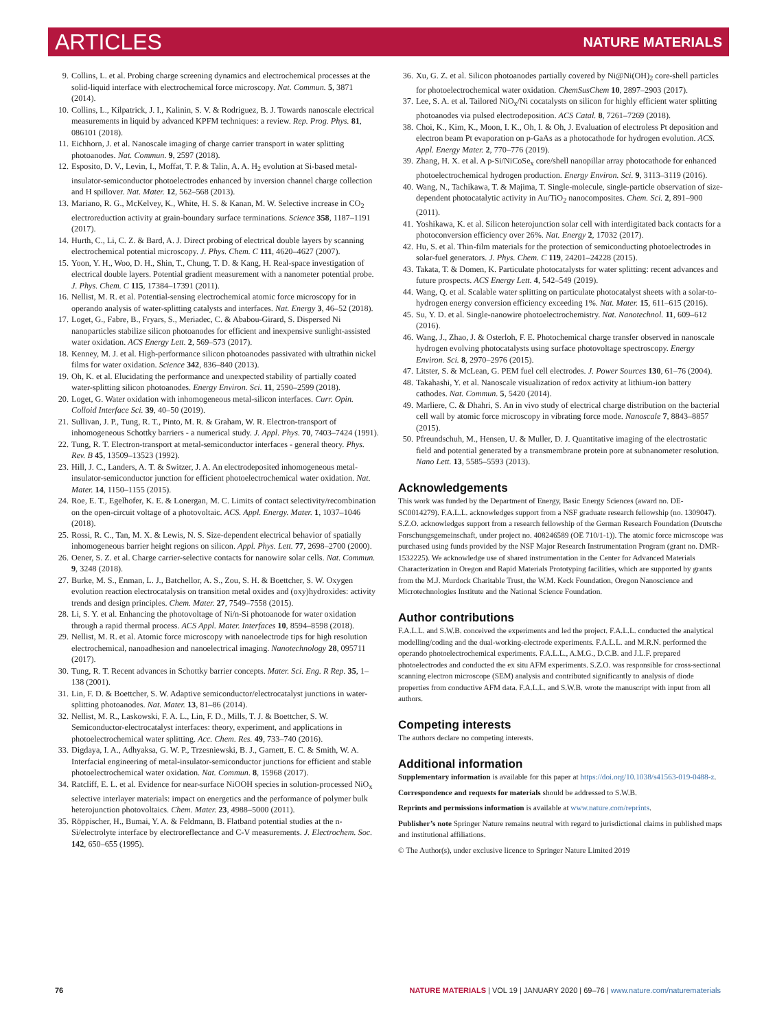ARTICLES NATURE MATERIALS
9. Collins, L. et al. Probing charge screening dynamics and electrochemical processes at the solid-liquid interface with electrochemical force microscopy. Nat. Commun. 5, 3871 (2014).
10. Collins, L., Kilpatrick, J. I., Kalinin, S. V. & Rodriguez, B. J. Towards nanoscale electrical measurements in liquid by advanced KPFM techniques: a review. Rep. Prog. Phys. 81, 086101 (2018).
11. Eichhorn, J. et al. Nanoscale imaging of charge carrier transport in water splitting photoanodes. Nat. Commun. 9, 2597 (2018).
12. Esposito, D. V., Levin, I., Moffat, T. P. & Talin, A. A. H<sub>2</sub> evolution at Si-based metal-insulator-semiconductor photoelectrodes enhanced by inversion channel charge collection and H spillover. Nat. Mater. 12, 562–568 (2013).
13. Mariano, R. G., McKelvey, K., White, H. S. & Kanan, M. W. Selective increase in CO<sub>2</sub> electroreduction activity at grain-boundary surface terminations. Science 358, 1187–1191 (2017).
14. Hurth, C., Li, C. Z. & Bard, A. J. Direct probing of electrical double layers by scanning electrochemical potential microscopy. J. Phys. Chem. C 111, 4620–4627 (2007).
15. Yoon, Y. H., Woo, D. H., Shin, T., Chung, T. D. & Kang, H. Real-space investigation of electrical double layers. Potential gradient measurement with a nanometer potential probe. J. Phys. Chem. C 115, 17384–17391 (2011).
16. Nellist, M. R. et al. Potential-sensing electrochemical atomic force microscopy for in operando analysis of water-splitting catalysts and interfaces. Nat. Energy 3, 46–52 (2018).
17. Loget, G., Fabre, B., Fryars, S., Meriadec, C. & Ababou-Girard, S. Dispersed Ni nanoparticles stabilize silicon photoanodes for efficient and inexpensive sunlight-assisted water oxidation. ACS Energy Lett. 2, 569–573 (2017).
18. Kenney, M. J. et al. High-performance silicon photoanodes passivated with ultrathin nickel films for water oxidation. Science 342, 836–840 (2013).
19. Oh, K. et al. Elucidating the performance and unexpected stability of partially coated water-splitting silicon photoanodes. Energy Environ. Sci. 11, 2590–2599 (2018).
20. Loget, G. Water oxidation with inhomogeneous metal-silicon interfaces. Curr. Opin. Colloid Interface Sci. 39, 40–50 (2019).
21. Sullivan, J. P., Tung, R. T., Pinto, M. R. & Graham, W. R. Electron-transport of inhomogeneous Schottky barriers - a numerical study. J. Appl. Phys. 70, 7403–7424 (1991).
22. Tung, R. T. Electron-transport at metal-semiconductor interfaces - general theory. Phys. Rev. B 45, 13509–13523 (1992).
23. Hill, J. C., Landers, A. T. & Switzer, J. A. An electrodeposited inhomogeneous metal-insulator-semiconductor junction for efficient photoelectrochemical water oxidation. Nat. Mater. 14, 1150–1155 (2015).
24. Roe, E. T., Egelhofer, K. E. & Lonergan, M. C. Limits of contact selectivity/recombination on the open-circuit voltage of a photovoltaic. ACS. Appl. Energy. Mater. 1, 1037–1046 (2018).
25. Rossi, R. C., Tan, M. X. & Lewis, N. S. Size-dependent electrical behavior of spatially inhomogeneous barrier height regions on silicon. Appl. Phys. Lett. 77, 2698–2700 (2000).
26. Oener, S. Z. et al. Charge carrier-selective contacts for nanowire solar cells. Nat. Commun. 9, 3248 (2018).
27. Burke, M. S., Enman, L. J., Batchellor, A. S., Zou, S. H. & Boettcher, S. W. Oxygen evolution reaction electrocatalysis on transition metal oxides and (oxy)hydroxides: activity trends and design principles. Chem. Mater. 27, 7549–7558 (2015).
28. Li, S. Y. et al. Enhancing the photovoltage of Ni/n-Si photoanode for water oxidation through a rapid thermal process. ACS Appl. Mater. Interfaces 10, 8594–8598 (2018).
29. Nellist, M. R. et al. Atomic force microscopy with nanoelectrode tips for high resolution electrochemical, nanoadhesion and nanoelectrical imaging. Nanotechnology 28, 095711 (2017).
30. Tung, R. T. Recent advances in Schottky barrier concepts. Mater. Sci. Eng. R Rep. 35, 1–138 (2001).
31. Lin, F. D. & Boettcher, S. W. Adaptive semiconductor/electrocatalyst junctions in water-splitting photoanodes. Nat. Mater. 13, 81–86 (2014).
32. Nellist, M. R., Laskowski, F. A. L., Lin, F. D., Mills, T. J. & Boettcher, S. W. Semiconductor-electrocatalyst interfaces: theory, experiment, and applications in photoelectrochemical water splitting. Acc. Chem. Res. 49, 733–740 (2016).
33. Digdaya, I. A., Adhyaksa, G. W. P., Trzesniewski, B. J., Garnett, E. C. & Smith, W. A. Interfacial engineering of metal-insulator-semiconductor junctions for efficient and stable photoelectrochemical water oxidation. Nat. Commun. 8, 15968 (2017).
34. Ratcliff, E. L. et al. Evidence for near-surface NiOOH species in solution-processed NiO<sub>x</sub> selective interlayer materials: impact on energetics and the performance of polymer bulk heterojunction photovoltaics. Chem. Mater. 23, 4988–5000 (2011).
35. Röppischer, H., Bumai, Y. A. & Feldmann, B. Flatband potential studies at the n-Si/electrolyte interface by electroreflectance and C-V measurements. J. Electrochem. Soc. 142, 650–655 (1995).
36. Xu, G. Z. et al. Silicon photoanodes partially covered by Ni@Ni(OH)<sub>2</sub> core-shell particles for photoelectrochemical water oxidation. ChemSusChem 10, 2897–2903 (2017).
37. Lee, S. A. et al. Tailored NiO<sub>x</sub>/Ni cocatalysts on silicon for highly efficient water splitting photoanodes via pulsed electrodeposition. ACS Catal. 8, 7261–7269 (2018).
38. Choi, K., Kim, K., Moon, I. K., Oh, I. & Oh, J. Evaluation of electroless Pt deposition and electron beam Pt evaporation on p-GaAs as a photocathode for hydrogen evolution. ACS. Appl. Energy Mater. 2, 770–776 (2019).
39. Zhang, H. X. et al. A p-Si/NiCoSe<sub>x</sub> core/shell nanopillar array photocathode for enhanced photoelectrochemical hydrogen production. Energy Environ. Sci. 9, 3113–3119 (2016).
40. Wang, N., Tachikawa, T. & Majima, T. Single-molecule, single-particle observation of size-dependent photocatalytic activity in Au/TiO<sub>2</sub> nanocomposites. Chem. Sci. 2, 891–900 (2011).
41. Yoshikawa, K. et al. Silicon heterojunction solar cell with interdigitated back contacts for a photoconversion efficiency over 26%. Nat. Energy 2, 17032 (2017).
42. Hu, S. et al. Thin-film materials for the protection of semiconducting photoelectrodes in solar-fuel generators. J. Phys. Chem. C 119, 24201–24228 (2015).
43. Takata, T. & Domen, K. Particulate photocatalysts for water splitting: recent advances and future prospects. ACS Energy Lett. 4, 542–549 (2019).
44. Wang, Q. et al. Scalable water splitting on particulate photocatalyst sheets with a solar-to-hydrogen energy conversion efficiency exceeding 1%. Nat. Mater. 15, 611–615 (2016).
45. Su, Y. D. et al. Single-nanowire photoelectrochemistry. Nat. Nanotechnol. 11, 609–612 (2016).
46. Wang, J., Zhao, J. & Osterloh, F. E. Photochemical charge transfer observed in nanoscale hydrogen evolving photocatalysts using surface photovoltage spectroscopy. Energy Environ. Sci. 8, 2970–2976 (2015).
47. Litster, S. & McLean, G. PEM fuel cell electrodes. J. Power Sources 130, 61–76 (2004).
48. Takahashi, Y. et al. Nanoscale visualization of redox activity at lithium-ion battery cathodes. Nat. Commun. 5, 5420 (2014).
49. Marliere, C. & Dhahri, S. An in vivo study of electrical charge distribution on the bacterial cell wall by atomic force microscopy in vibrating force mode. Nanoscale 7, 8843–8857 (2015).
50. Pfreundschuh, M., Hensen, U. & Muller, D. J. Quantitative imaging of the electrostatic field and potential generated by a transmembrane protein pore at subnanometer resolution. Nano Lett. 13, 5585–5593 (2013).
Acknowledgements
This work was funded by the Department of Energy, Basic Energy Sciences (award no. DE-SC0014279). F.A.L.L. acknowledges support from a NSF graduate research fellowship (no. 1309047). S.Z.O. acknowledges support from a research fellowship of the German Research Foundation (Deutsche Forschungsgemeinschaft, under project no. 408246589 (OE 710/1-1)). The atomic force microscope was purchased using funds provided by the NSF Major Research Instrumentation Program (grant no. DMR-1532225). We acknowledge use of shared instrumentation in the Center for Advanced Materials Characterization in Oregon and Rapid Materials Prototyping facilities, which are supported by grants from the M.J. Murdock Charitable Trust, the W.M. Keck Foundation, Oregon Nanoscience and Microtechnologies Institute and the National Science Foundation.
Author contributions
F.A.L.L. and S.W.B. conceived the experiments and led the project. F.A.L.L. conducted the analytical modelling/coding and the dual-working-electrode experiments. F.A.L.L. and M.R.N. performed the operando photoelectrochemical experiments. F.A.L.L., A.M.G., D.C.B. and J.L.F. prepared photoelectrodes and conducted the ex situ AFM experiments. S.Z.O. was responsible for cross-sectional scanning electron microscope (SEM) analysis and contributed significantly to analysis of diode properties from conductive AFM data. F.A.L.L. and S.W.B. wrote the manuscript with input from all authors.
Competing interests
The authors declare no competing interests.
Additional information
Supplementary information is available for this paper at https://doi.org/10.1038/s41563-019-0488-z.
Correspondence and requests for materials should be addressed to S.W.B.
Reprints and permissions information is available at www.nature.com/reprints.
Publisher’s note Springer Nature remains neutral with regard to jurisdictional claims in published maps and institutional affiliations.
© The Author(s), under exclusive licence to Springer Nature Limited 2019
76 NATURE MATERIALS | VOL 19 | JANUARY 2020 | 69–76 | www.nature.com/naturematerials